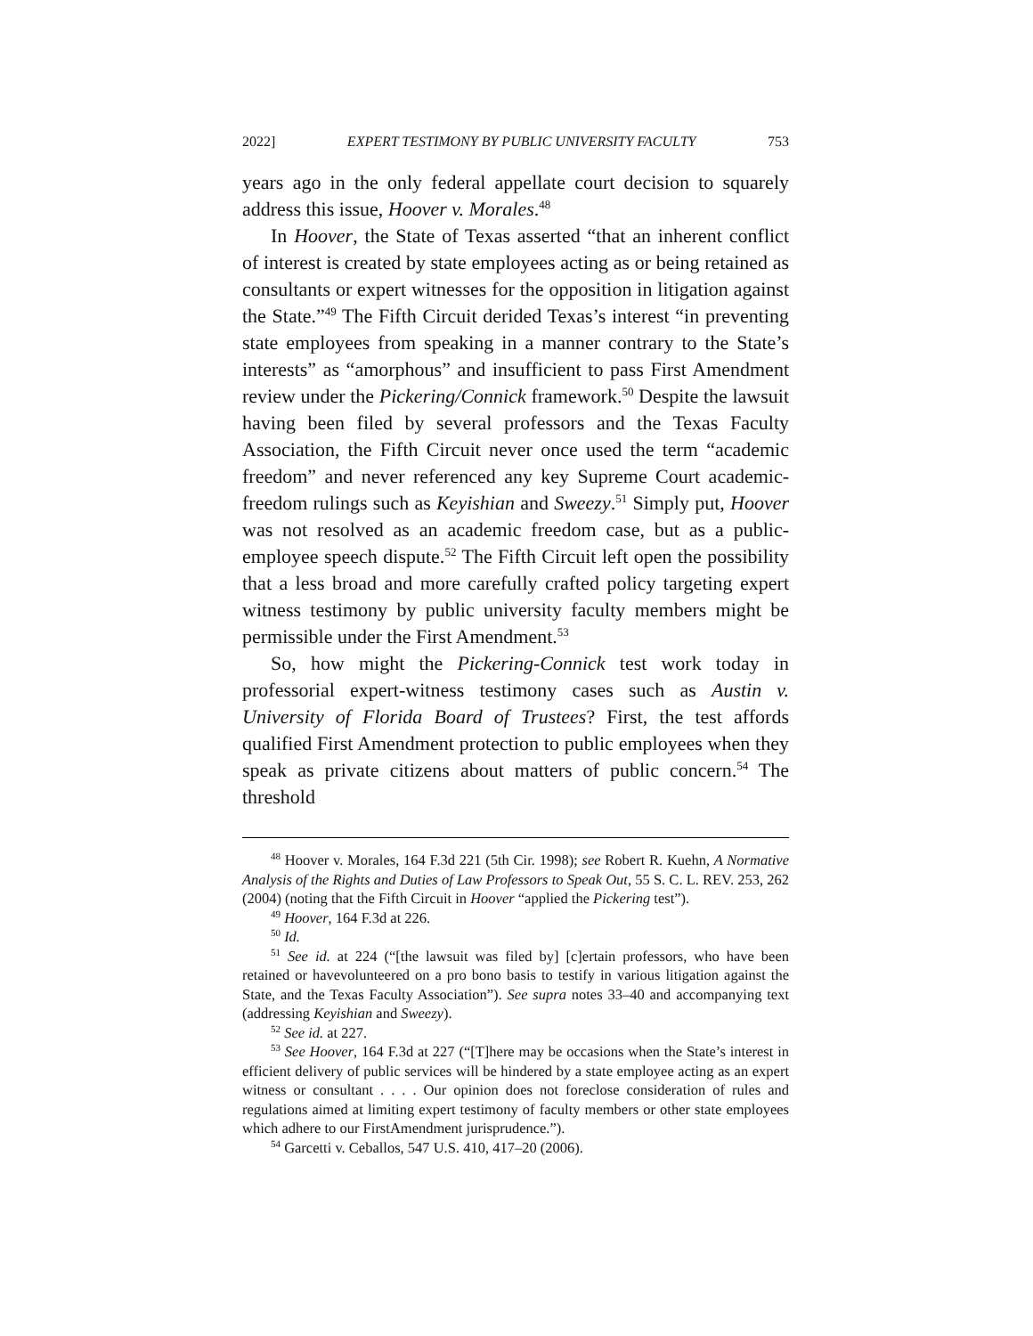2022] EXPERT TESTIMONY BY PUBLIC UNIVERSITY FACULTY 753
years ago in the only federal appellate court decision to squarely address this issue, Hoover v. Morales.<sup>48</sup>
In Hoover, the State of Texas asserted “that an inherent conflict of interest is created by state employees acting as or being retained as consultants or expert witnesses for the opposition in litigation against the State.”<sup>49</sup> The Fifth Circuit derided Texas’s interest “in preventing state employees from speaking in a manner contrary to the State’s interests” as “amorphous” and insufficient to pass First Amendment review under the Pickering/Connick framework.<sup>50</sup> Despite the lawsuit having been filed by several professors and the Texas Faculty Association, the Fifth Circuit never once used the term “academic freedom” and never referenced any key Supreme Court academic-freedom rulings such as Keyishian and Sweezy.<sup>51</sup> Simply put, Hoover was not resolved as an academic freedom case, but as a public-employee speech dispute.<sup>52</sup> The Fifth Circuit left open the possibility that a less broad and more carefully crafted policy targeting expert witness testimony by public university faculty members might be permissible under the First Amendment.<sup>53</sup>
So, how might the Pickering-Connick test work today in professorial expert-witness testimony cases such as Austin v. University of Florida Board of Trustees? First, the test affords qualified First Amendment protection to public employees when they speak as private citizens about matters of public concern.<sup>54</sup> The threshold
<sup>48</sup> Hoover v. Morales, 164 F.3d 221 (5th Cir. 1998); see Robert R. Kuehn, A Normative Analysis of the Rights and Duties of Law Professors to Speak Out, 55 S. C. L. REV. 253, 262 (2004) (noting that the Fifth Circuit in Hoover “applied the Pickering test”).
<sup>49</sup> Hoover, 164 F.3d at 226.
<sup>50</sup> Id.
<sup>51</sup> See id. at 224 (“[the lawsuit was filed by] [c]ertain professors, who have been retained or havevolunteered on a pro bono basis to testify in various litigation against the State, and the Texas Faculty Association”). See supra notes 33–40 and accompanying text (addressing Keyishian and Sweezy).
<sup>52</sup> See id. at 227.
<sup>53</sup> See Hoover, 164 F.3d at 227 (“[T]here may be occasions when the State’s interest in efficient delivery of public services will be hindered by a state employee acting as an expert witness or consultant . . . . Our opinion does not foreclose consideration of rules and regulations aimed at limiting expert testimony of faculty members or other state employees which adhere to our FirstAmendment jurisprudence.”).
<sup>54</sup> Garcetti v. Ceballos, 547 U.S. 410, 417–20 (2006).